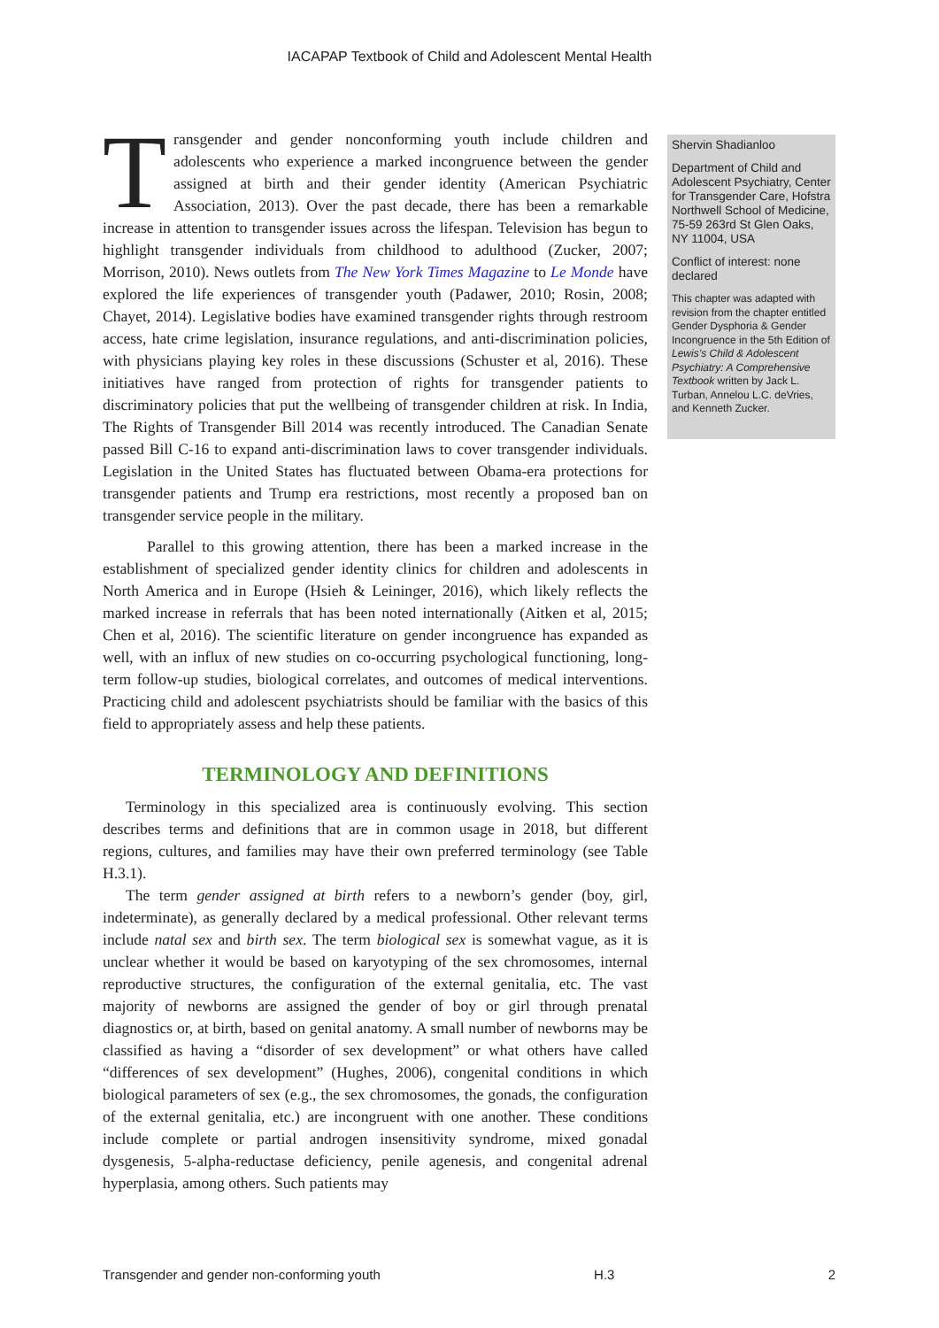IACAPAP Textbook of Child and Adolescent Mental Health
Transgender and gender nonconforming youth include children and adolescents who experience a marked incongruence between the gender assigned at birth and their gender identity (American Psychiatric Association, 2013). Over the past decade, there has been a remarkable increase in attention to transgender issues across the lifespan. Television has begun to highlight transgender individuals from childhood to adulthood (Zucker, 2007; Morrison, 2010). News outlets from The New York Times Magazine to Le Monde have explored the life experiences of transgender youth (Padawer, 2010; Rosin, 2008; Chayet, 2014). Legislative bodies have examined transgender rights through restroom access, hate crime legislation, insurance regulations, and anti-discrimination policies, with physicians playing key roles in these discussions (Schuster et al, 2016). These initiatives have ranged from protection of rights for transgender patients to discriminatory policies that put the wellbeing of transgender children at risk. In India, The Rights of Transgender Bill 2014 was recently introduced. The Canadian Senate passed Bill C-16 to expand anti-discrimination laws to cover transgender individuals. Legislation in the United States has fluctuated between Obama-era protections for transgender patients and Trump era restrictions, most recently a proposed ban on transgender service people in the military.
Parallel to this growing attention, there has been a marked increase in the establishment of specialized gender identity clinics for children and adolescents in North America and in Europe (Hsieh & Leininger, 2016), which likely reflects the marked increase in referrals that has been noted internationally (Aitken et al, 2015; Chen et al, 2016). The scientific literature on gender incongruence has expanded as well, with an influx of new studies on co-occurring psychological functioning, long-term follow-up studies, biological correlates, and outcomes of medical interventions. Practicing child and adolescent psychiatrists should be familiar with the basics of this field to appropriately assess and help these patients.
TERMINOLOGY AND DEFINITIONS
Terminology in this specialized area is continuously evolving. This section describes terms and definitions that are in common usage in 2018, but different regions, cultures, and families may have their own preferred terminology (see Table H.3.1).
The term gender assigned at birth refers to a newborn’s gender (boy, girl, indeterminate), as generally declared by a medical professional. Other relevant terms include natal sex and birth sex. The term biological sex is somewhat vague, as it is unclear whether it would be based on karyotyping of the sex chromosomes, internal reproductive structures, the configuration of the external genitalia, etc. The vast majority of newborns are assigned the gender of boy or girl through prenatal diagnostics or, at birth, based on genital anatomy. A small number of newborns may be classified as having a “disorder of sex development” or what others have called “differences of sex development” (Hughes, 2006), congenital conditions in which biological parameters of sex (e.g., the sex chromosomes, the gonads, the configuration of the external genitalia, etc.) are incongruent with one another. These conditions include complete or partial androgen insensitivity syndrome, mixed gonadal dysgenesis, 5-alpha-reductase deficiency, penile agenesis, and congenital adrenal hyperplasia, among others. Such patients may
Shervin Shadianloo
Department of Child and Adolescent Psychiatry, Center for Transgender Care, Hofstra Northwell School of Medicine, 75-59 263rd St Glen Oaks, NY 11004, USA
Conflict of interest: none declared
This chapter was adapted with revision from the chapter entitled Gender Dysphoria & Gender Incongruence in the 5th Edition of Lewis’s Child & Adolescent Psychiatry: A Comprehensive Textbook written by Jack L. Turban, Annelou L.C. deVries, and Kenneth Zucker.
Transgender and gender non-conforming youth H.3 2